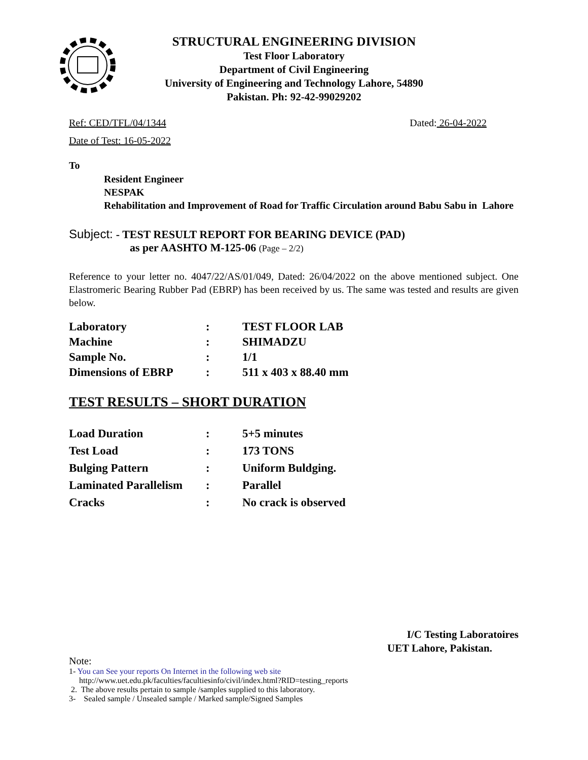STRUCTURAL ENGINEERING DIVISION
Test Floor Laboratory
Department of Civil Engineering
University of Engineering and Technology Lahore, 54890
Pakistan. Ph: 92-42-99029202
Ref: CED/TFL/04/1344 Dated: 26-04-2022
Date of Test: 16-05-2022
To
Resident Engineer
NESPAK
Rehabilitation and Improvement of Road for Traffic Circulation around Babu Sabu in Lahore
Subject: - TEST RESULT REPORT FOR BEARING DEVICE (PAD)
as per AASHTO M-125-06 (Page – 2/2)
Reference to your letter no. 4047/22/AS/01/049, Dated: 26/04/2022 on the above mentioned subject. One Elastromeric Bearing Rubber Pad (EBRP) has been received by us. The same was tested and results are given below.
| Laboratory | : | TEST FLOOR LAB |
| Machine | : | SHIMADZU |
| Sample No. | : | 1/1 |
| Dimensions of EBRP | : | 511 x 403 x 88.40 mm |
TEST RESULTS – SHORT DURATION
| Load Duration | : | 5+5 minutes |
| Test Load | : | 173 TONS |
| Bulging Pattern | : | Uniform Buldging. |
| Laminated Parallelism | : | Parallel |
| Cracks | : | No crack is observed |
I/C Testing Laboratoires
UET Lahore, Pakistan.
Note:
1- You can See your reports On Internet in the following web site
http://www.uet.edu.pk/faculties/facultiesinfo/civil/index.html?RID=testing_reports
2. The above results pertain to sample /samples supplied to this laboratory.
3- Sealed sample / Unsealed sample / Marked sample/Signed Samples